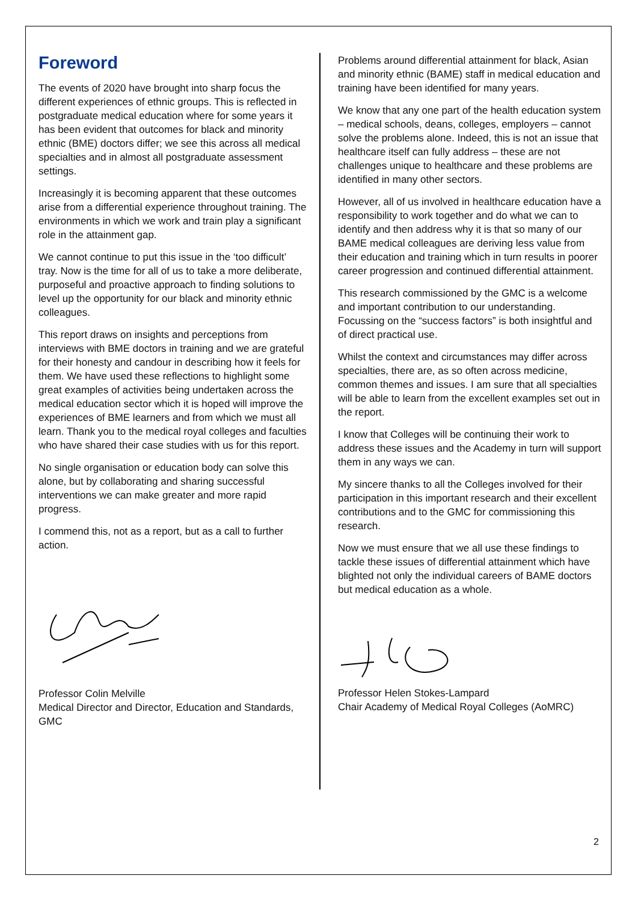Foreword
The events of 2020 have brought into sharp focus the different experiences of ethnic groups. This is reflected in postgraduate medical education where for some years it has been evident that outcomes for black and minority ethnic (BME) doctors differ; we see this across all medical specialties and in almost all postgraduate assessment settings.
Increasingly it is becoming apparent that these outcomes arise from a differential experience throughout training. The environments in which we work and train play a significant role in the attainment gap.
We cannot continue to put this issue in the ‘too difficult’ tray. Now is the time for all of us to take a more deliberate, purposeful and proactive approach to finding solutions to level up the opportunity for our black and minority ethnic colleagues.
This report draws on insights and perceptions from interviews with BME doctors in training and we are grateful for their honesty and candour in describing how it feels for them. We have used these reflections to highlight some great examples of activities being undertaken across the medical education sector which it is hoped will improve the experiences of BME learners and from which we must all learn. Thank you to the medical royal colleges and faculties who have shared their case studies with us for this report.
No single organisation or education body can solve this alone, but by collaborating and sharing successful interventions we can make greater and more rapid progress.
I commend this, not as a report, but as a call to further action.
Professor Colin Melville
Medical Director and Director, Education and Standards, GMC
Problems around differential attainment for black, Asian and minority ethnic (BAME) staff in medical education and training have been identified for many years.
We know that any one part of the health education system – medical schools, deans, colleges, employers – cannot solve the problems alone. Indeed, this is not an issue that healthcare itself can fully address – these are not challenges unique to healthcare and these problems are identified in many other sectors.
However, all of us involved in healthcare education have a responsibility to work together and do what we can to identify and then address why it is that so many of our BAME medical colleagues are deriving less value from their education and training which in turn results in poorer career progression and continued differential attainment.
This research commissioned by the GMC is a welcome and important contribution to our understanding. Focussing on the “success factors” is both insightful and of direct practical use.
Whilst the context and circumstances may differ across specialties, there are, as so often across medicine, common themes and issues. I am sure that all specialties will be able to learn from the excellent examples set out in the report.
I know that Colleges will be continuing their work to address these issues and the Academy in turn will support them in any ways we can.
My sincere thanks to all the Colleges involved for their participation in this important research and their excellent contributions and to the GMC for commissioning this research.
Now we must ensure that we all use these findings to tackle these issues of differential attainment which have blighted not only the individual careers of BAME doctors but medical education as a whole.
Professor Helen Stokes-Lampard
Chair Academy of Medical Royal Colleges (AoMRC)
2